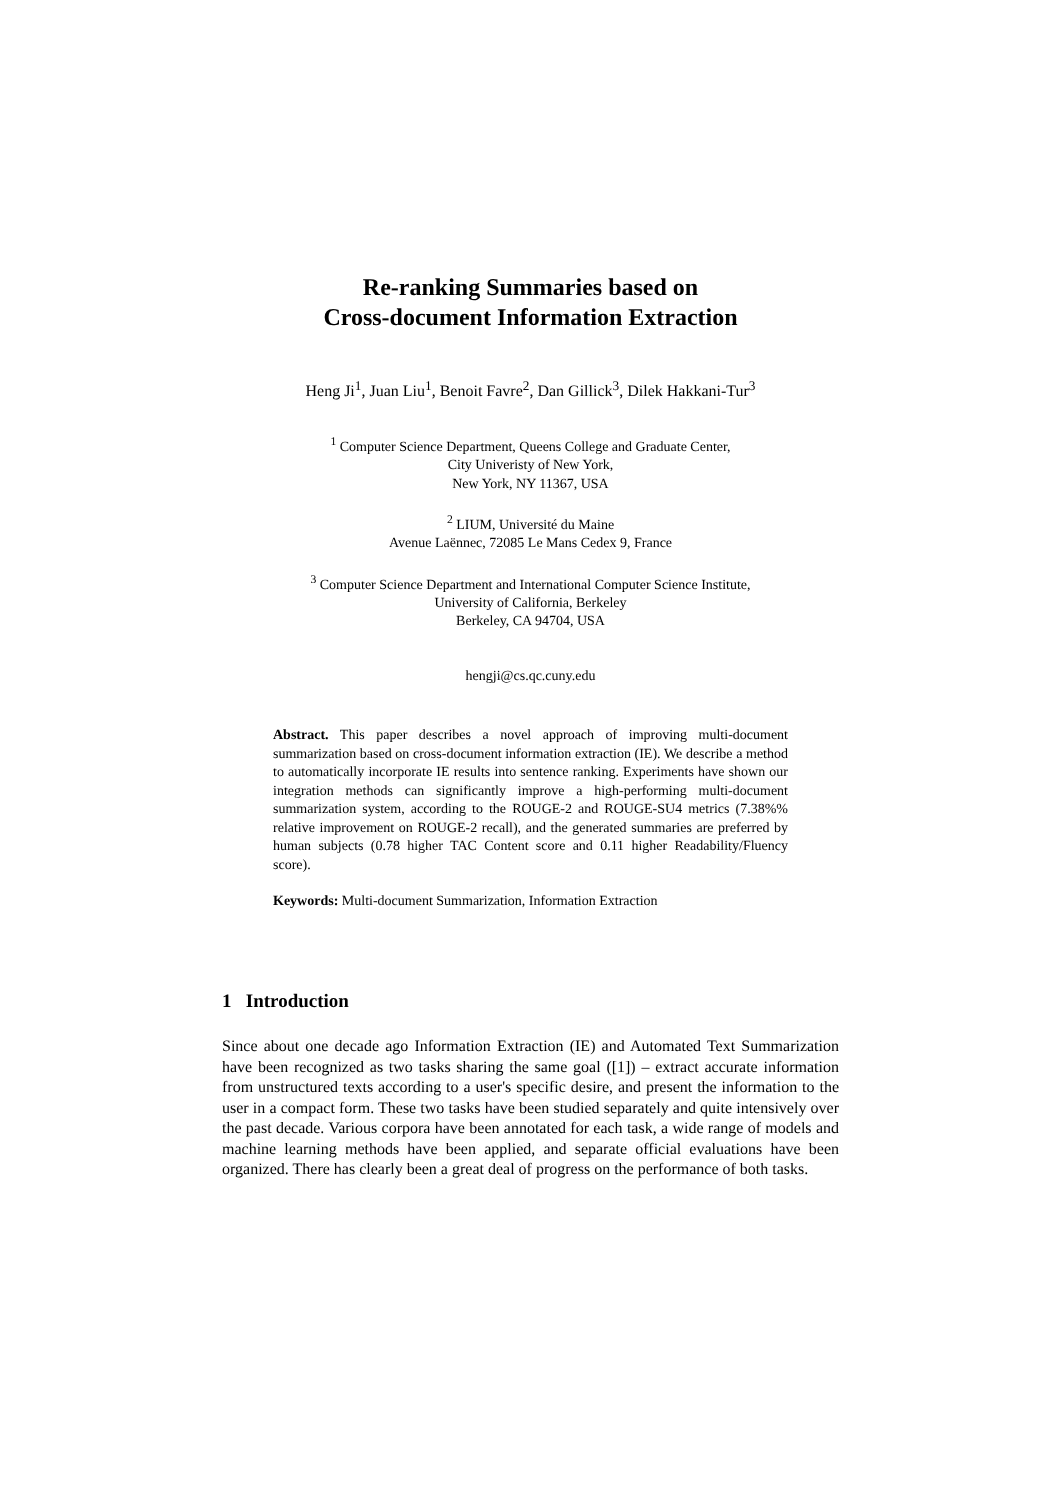Re-ranking Summaries based on
Cross-document Information Extraction
Heng Ji<sup>1</sup>, Juan Liu<sup>1</sup>, Benoit Favre<sup>2</sup>, Dan Gillick<sup>3</sup>, Dilek Hakkani-Tur<sup>3</sup>
<sup>1</sup> Computer Science Department, Queens College and Graduate Center,
City Univeristy of New York,
New York, NY 11367, USA
<sup>2</sup> LIUM, Université du Maine
Avenue Laënnec, 72085 Le Mans Cedex 9, France
<sup>3</sup> Computer Science Department and International Computer Science Institute,
University of California, Berkeley
Berkeley, CA 94704, USA
hengji@cs.qc.cuny.edu
Abstract. This paper describes a novel approach of improving multi-document summarization based on cross-document information extraction (IE). We describe a method to automatically incorporate IE results into sentence ranking. Experiments have shown our integration methods can significantly improve a high-performing multi-document summarization system, according to the ROUGE-2 and ROUGE-SU4 metrics (7.38%% relative improvement on ROUGE-2 recall), and the generated summaries are preferred by human subjects (0.78 higher TAC Content score and 0.11 higher Readability/Fluency score).
Keywords: Multi-document Summarization, Information Extraction
1 Introduction
Since about one decade ago Information Extraction (IE) and Automated Text Summarization have been recognized as two tasks sharing the same goal ([1]) – extract accurate information from unstructured texts according to a user's specific desire, and present the information to the user in a compact form. These two tasks have been studied separately and quite intensively over the past decade. Various corpora have been annotated for each task, a wide range of models and machine learning methods have been applied, and separate official evaluations have been organized. There has clearly been a great deal of progress on the performance of both tasks.